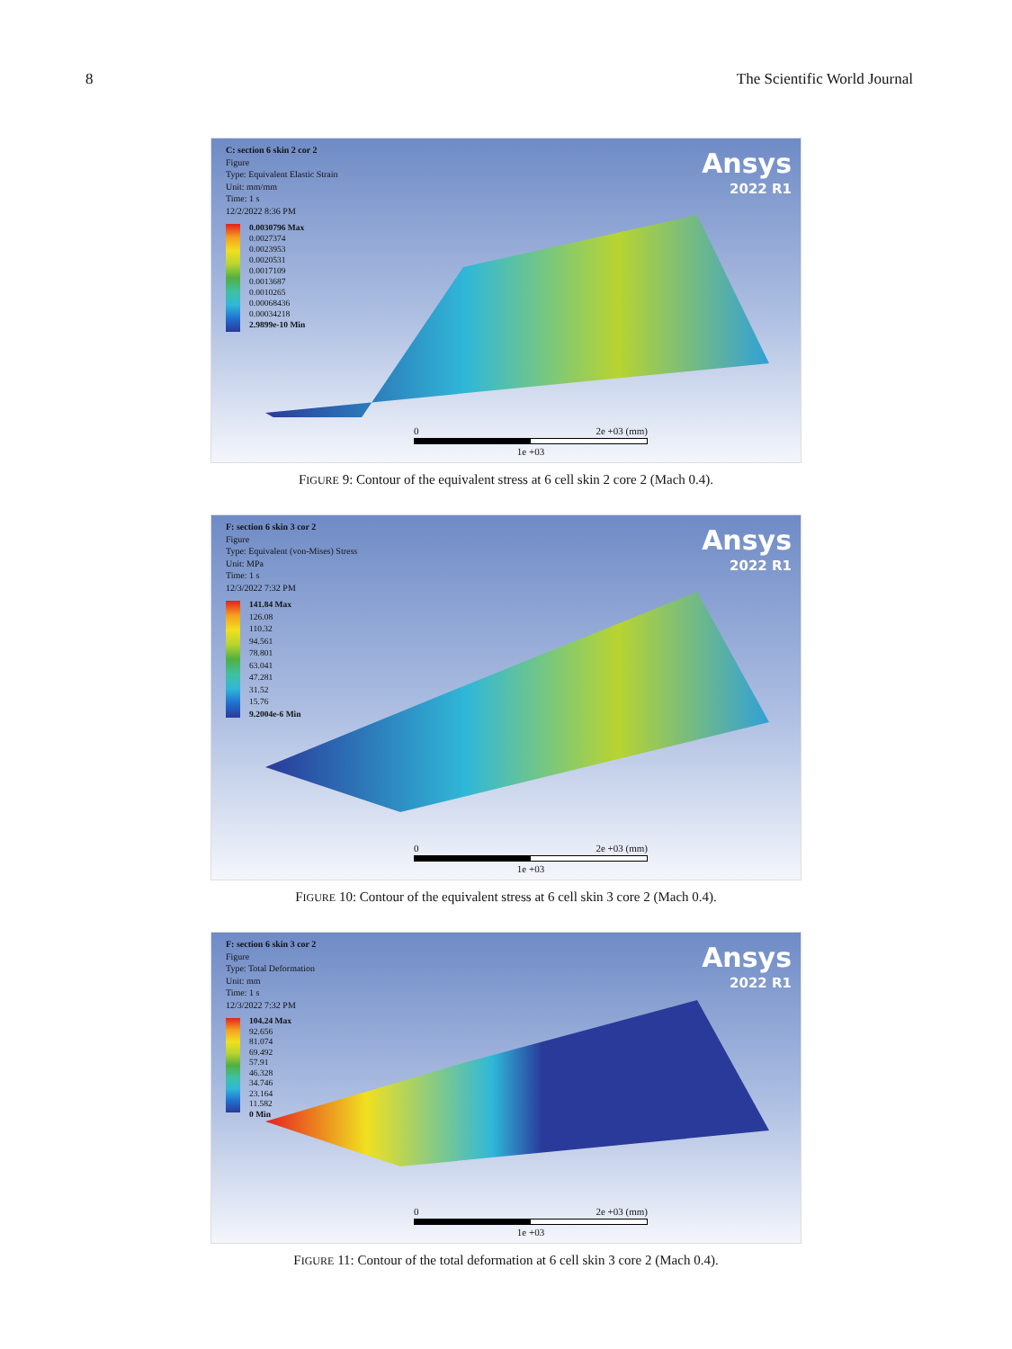8 The Scientific World Journal
Ansys
2022 R1
C: section 6 skin 2 cor 2
Figure
Type: Equivalent Elastic Strain
Unit: mm/mm
Time: 1 s
12/2/2022 8:36 PM
0.0030796 Max
0.0027374
0.0023953
0.0020531
0.0017109
0.0013687
0.0010265
0.00068436
0.00034218
2.9899e-10 Min
0 2e +03 (mm)
1e +03
FIGURE 9: Contour of the equivalent stress at 6 cell skin 2 core 2 (Mach 0.4).
Ansys
2022 R1
F: section 6 skin 3 cor 2
Figure
Type: Equivalent (von-Mises) Stress
Unit: MPa
Time: 1 s
12/3/2022 7:32 PM
141.84 Max
126.08
110.32
94.561
78.801
63.041
47.281
31.52
15.76
9.2004e-6 Min
0 2e +03 (mm)
1e +03
FIGURE 10: Contour of the equivalent stress at 6 cell skin 3 core 2 (Mach 0.4).
Ansys
2022 R1
F: section 6 skin 3 cor 2
Figure
Type: Total Deformation
Unit: mm
Time: 1 s
12/3/2022 7:32 PM
104.24 Max
92.656
81.074
69.492
57.91
46.328
34.746
23.164
11.582
0 Min
0 2e +03 (mm)
1e +03
FIGURE 11: Contour of the total deformation at 6 cell skin 3 core 2 (Mach 0.4).